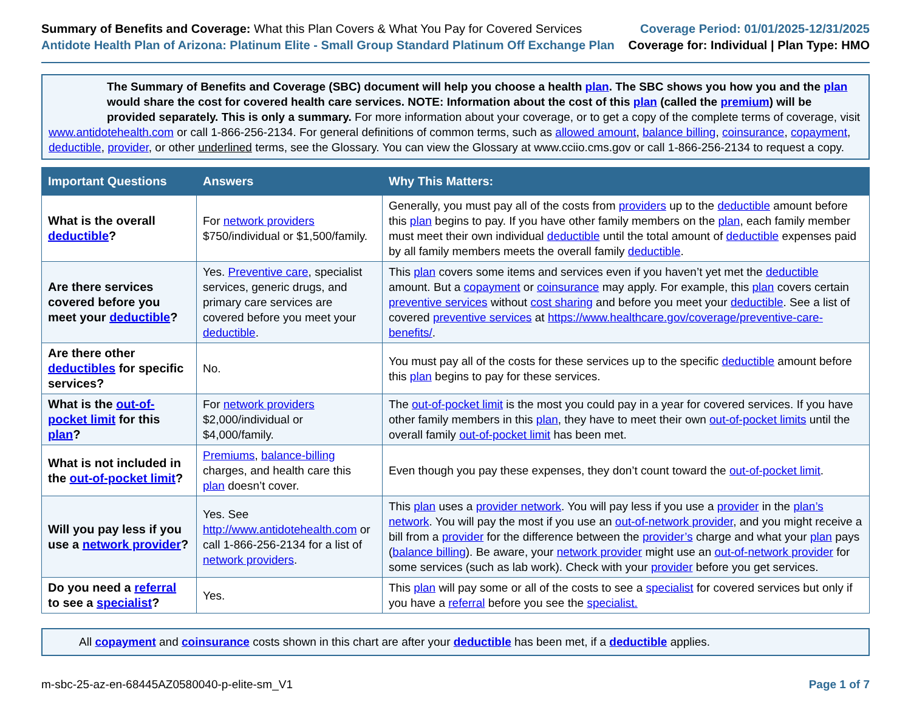Summary of Benefits and Coverage: What this Plan Covers & What You Pay for Covered Services
Antidote Health Plan of Arizona: Platinum Elite - Small Group Standard Platinum Off Exchange Plan
Coverage Period: 01/01/2025-12/31/2025
Coverage for: Individual | Plan Type: HMO
The Summary of Benefits and Coverage (SBC) document will help you choose a health plan. The SBC shows you how you and the plan would share the cost for covered health care services. NOTE: Information about the cost of this plan (called the premium) will be provided separately. This is only a summary. For more information about your coverage, or to get a copy of the complete terms of coverage, visit
www.antidotehealth.com or call 1-866-256-2134. For general definitions of common terms, such as allowed amount, balance billing, coinsurance, copayment, deductible, provider, or other underlined terms, see the Glossary. You can view the Glossary at www.cciio.cms.gov or call 1-866-256-2134 to request a copy.
| Important Questions | Answers | Why This Matters: |
| --- | --- | --- |
| What is the overall deductible ? | For network providers $750/individual or $1,500/family. | Generally, you must pay all of the costs from providers up to the deductible amount before this plan begins to pay. If you have other family members on the plan , each family member must meet their own individual deductible until the total amount of deductible expenses paid by all family members meets the overall family deductible . |
| Are there services covered before you meet your deductible ? | Yes. Preventive care , specialist services, generic drugs, and primary care services are covered before you meet your deductible . | This plan covers some items and services even if you haven’t yet met the deductible amount. But a copayment or coinsurance may apply. For example, this plan covers certain preventive services without cost sharing and before you meet your deductible . See a list of covered preventive services at https://www.healthcare.gov/coverage/preventive-care-benefits/ . |
| Are there other deductibles for specific services? | No. | You must pay all of the costs for these services up to the specific deductible amount before this plan begins to pay for these services. |
| What is the out-of-pocket limit for this plan ? | For network providers $2,000/individual or $4,000/family. | The out-of-pocket limit is the most you could pay in a year for covered services. If you have other family members in this plan , they have to meet their own out-of-pocket limits until the overall family out-of-pocket limit has been met. |
| What is not included in the out-of-pocket limit ? | Premiums , balance-billing charges, and health care this plan doesn’t cover. | Even though you pay these expenses, they don’t count toward the out-of-pocket limit . |
| Will you pay less if you use a network provider ? | Yes. See http://www.antidotehealth.com or call 1-866-256-2134 for a list of network providers . | This plan uses a provider network . You will pay less if you use a provider in the plan’s network . You will pay the most if you use an out-of-network provider , and you might receive a bill from a provider for the difference between the provider’s charge and what your plan pays ( balance billing ). Be aware, your network provider might use an out-of-network provider for some services (such as lab work). Check with your provider before you get services. |
| Do you need a referral to see a specialist ? | Yes. | This plan will pay some or all of the costs to see a specialist for covered services but only if you have a referral before you see the specialist. |
All copayment and coinsurance costs shown in this chart are after your deductible has been met, if a deductible applies.
m-sbc-25-az-en-68445AZ0580040-p-elite-sm_V1 Page 1 of 7